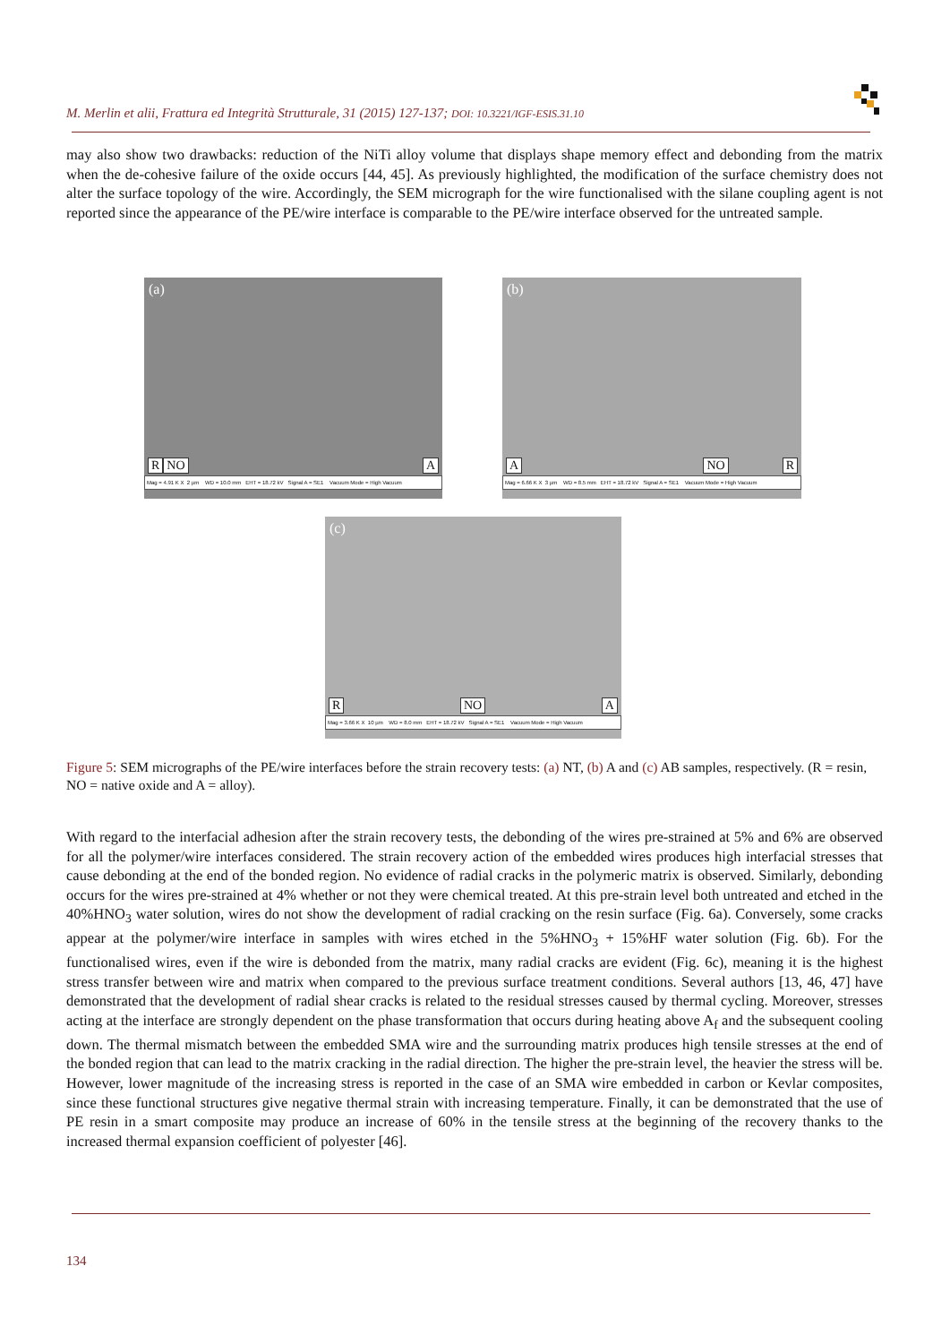M. Merlin et alii, Frattura ed Integrità Strutturale, 31 (2015) 127-137; DOI: 10.3221/IGF-ESIS.31.10
may also show two drawbacks: reduction of the NiTi alloy volume that displays shape memory effect and debonding from the matrix when the de-cohesive failure of the oxide occurs [44, 45]. As previously highlighted, the modification of the surface chemistry does not alter the surface topology of the wire. Accordingly, the SEM micrograph for the wire functionalised with the silane coupling agent is not reported since the appearance of the PE/wire interface is comparable to the PE/wire interface observed for the untreated sample.
(a)
R NO A
Mag = 4.91 K X 2 µm WD = 10.0 mm EHT = 18.72 kV Signal A = SE1 Vacuum Mode = High Vacuum
(b)
A NO R
Mag = 6.66 K X 3 µm WD = 8.5 mm EHT = 18.72 kV Signal A = SE1 Vacuum Mode = High Vacuum
(c)
R NO A
Mag = 3.66 K X 10 µm WD = 8.0 mm EHT = 18.72 kV Signal A = SE1 Vacuum Mode = High Vacuum
Figure 5: SEM micrographs of the PE/wire interfaces before the strain recovery tests: (a) NT, (b) A and (c) AB samples, respectively. (R = resin, NO = native oxide and A = alloy).
With regard to the interfacial adhesion after the strain recovery tests, the debonding of the wires pre-strained at 5% and 6% are observed for all the polymer/wire interfaces considered. The strain recovery action of the embedded wires produces high interfacial stresses that cause debonding at the end of the bonded region. No evidence of radial cracks in the polymeric matrix is observed. Similarly, debonding occurs for the wires pre-strained at 4% whether or not they were chemical treated. At this pre-strain level both untreated and etched in the 40%HNO<sub>3</sub> water solution, wires do not show the development of radial cracking on the resin surface (Fig. 6a). Conversely, some cracks appear at the polymer/wire interface in samples with wires etched in the 5%HNO<sub>3</sub> + 15%HF water solution (Fig. 6b). For the functionalised wires, even if the wire is debonded from the matrix, many radial cracks are evident (Fig. 6c), meaning it is the highest stress transfer between wire and matrix when compared to the previous surface treatment conditions. Several authors [13, 46, 47] have demonstrated that the development of radial shear cracks is related to the residual stresses caused by thermal cycling. Moreover, stresses acting at the interface are strongly dependent on the phase transformation that occurs during heating above A<sub>f</sub> and the subsequent cooling down. The thermal mismatch between the embedded SMA wire and the surrounding matrix produces high tensile stresses at the end of the bonded region that can lead to the matrix cracking in the radial direction. The higher the pre-strain level, the heavier the stress will be. However, lower magnitude of the increasing stress is reported in the case of an SMA wire embedded in carbon or Kevlar composites, since these functional structures give negative thermal strain with increasing temperature. Finally, it can be demonstrated that the use of PE resin in a smart composite may produce an increase of 60% in the tensile stress at the beginning of the recovery thanks to the increased thermal expansion coefficient of polyester [46].
134